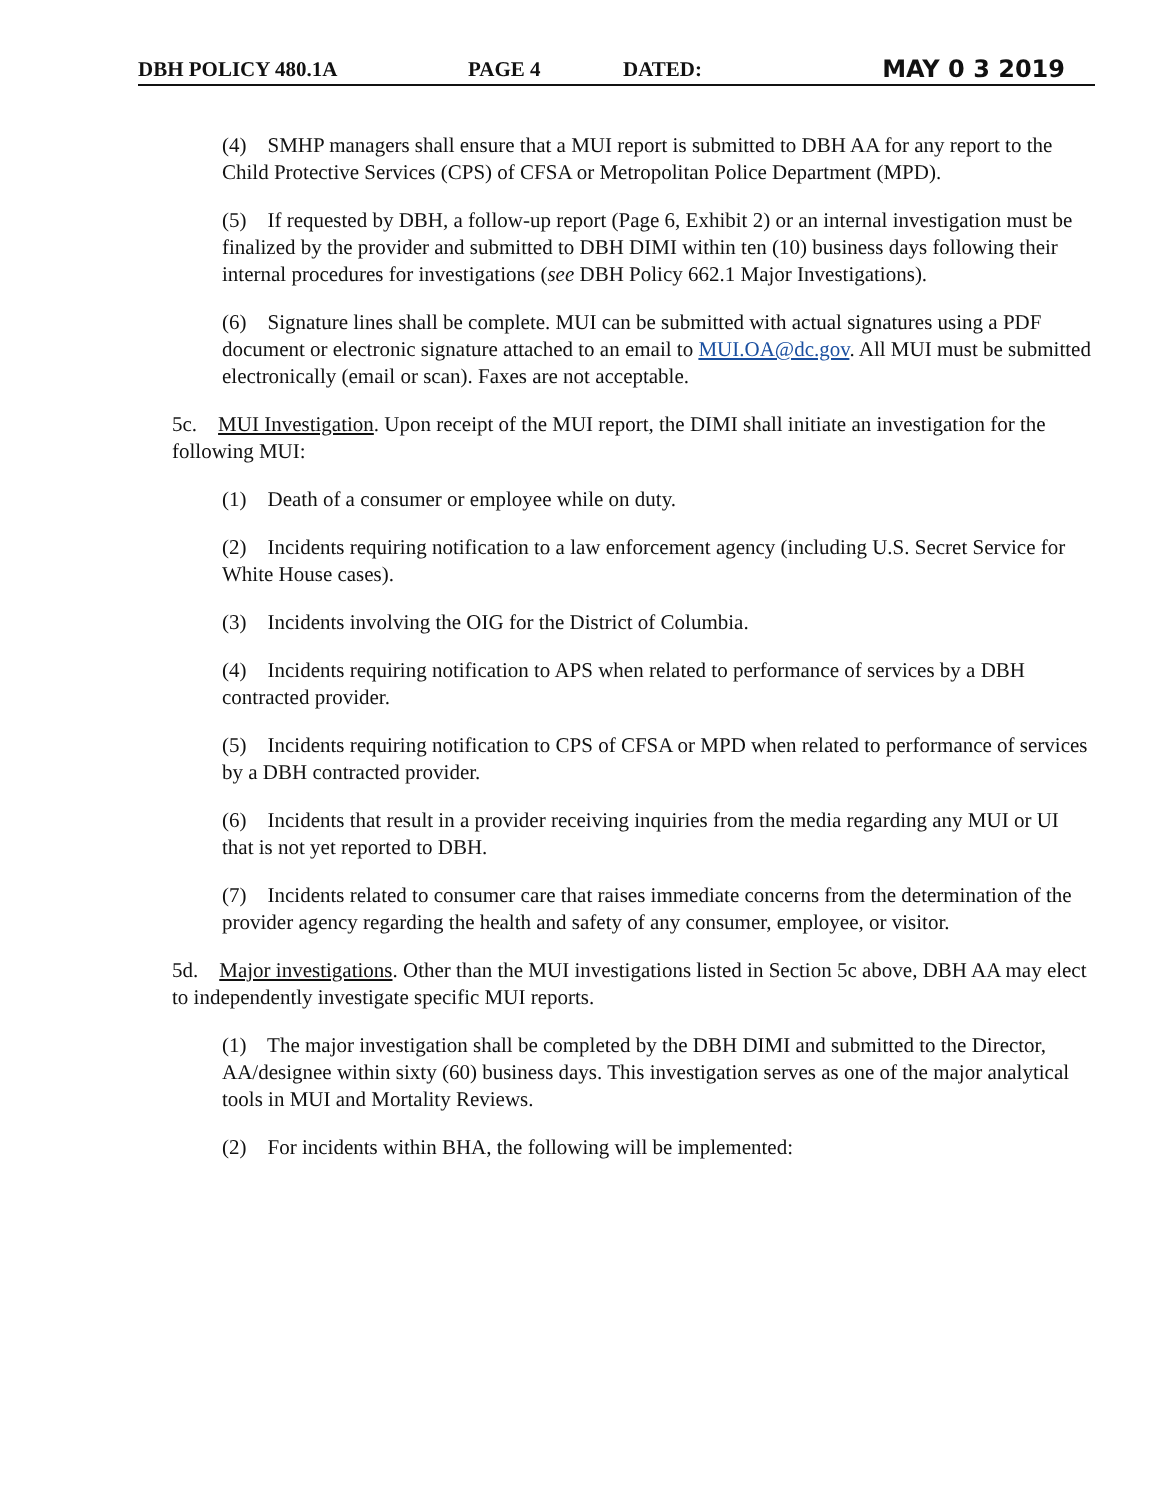DBH POLICY 480.1A PAGE 4 DATED: MAY 0 3 2019
(4) SMHP managers shall ensure that a MUI report is submitted to DBH AA for any report to the Child Protective Services (CPS) of CFSA or Metropolitan Police Department (MPD).
(5) If requested by DBH, a follow-up report (Page 6, Exhibit 2) or an internal investigation must be finalized by the provider and submitted to DBH DIMI within ten (10) business days following their internal procedures for investigations (see DBH Policy 662.1 Major Investigations).
(6) Signature lines shall be complete. MUI can be submitted with actual signatures using a PDF document or electronic signature attached to an email to MUI.OA@dc.gov. All MUI must be submitted electronically (email or scan). Faxes are not acceptable.
5c. MUI Investigation. Upon receipt of the MUI report, the DIMI shall initiate an investigation for the following MUI:
(1) Death of a consumer or employee while on duty.
(2) Incidents requiring notification to a law enforcement agency (including U.S. Secret Service for White House cases).
(3) Incidents involving the OIG for the District of Columbia.
(4) Incidents requiring notification to APS when related to performance of services by a DBH contracted provider.
(5) Incidents requiring notification to CPS of CFSA or MPD when related to performance of services by a DBH contracted provider.
(6) Incidents that result in a provider receiving inquiries from the media regarding any MUI or UI that is not yet reported to DBH.
(7) Incidents related to consumer care that raises immediate concerns from the determination of the provider agency regarding the health and safety of any consumer, employee, or visitor.
5d. Major investigations. Other than the MUI investigations listed in Section 5c above, DBH AA may elect to independently investigate specific MUI reports.
(1) The major investigation shall be completed by the DBH DIMI and submitted to the Director, AA/designee within sixty (60) business days. This investigation serves as one of the major analytical tools in MUI and Mortality Reviews.
(2) For incidents within BHA, the following will be implemented: